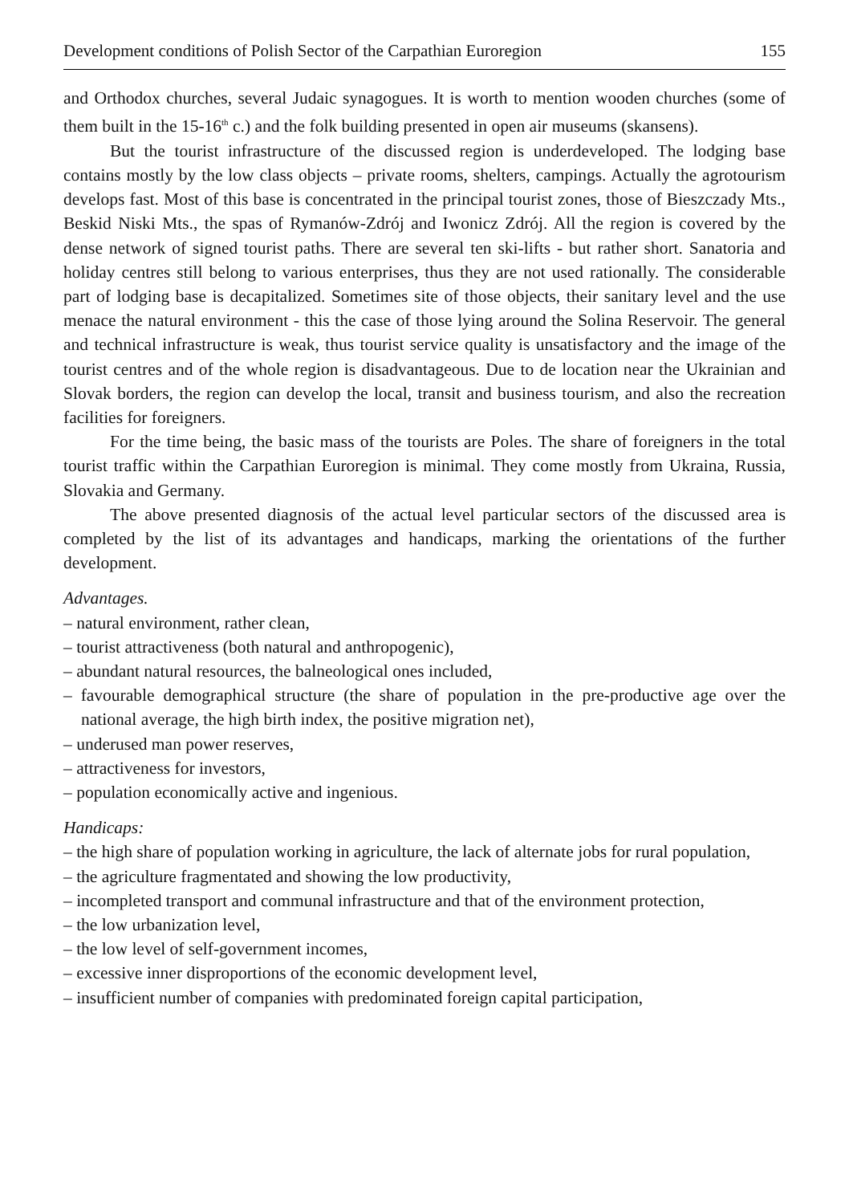Development conditions of Polish Sector of the Carpathian Euroregion 155
and Orthodox churches, several Judaic synagogues. It is worth to mention wooden churches (some of them built in the 15-16<sup>th</sup> c.) and the folk building presented in open air museums (skansens).
But the tourist infrastructure of the discussed region is underdeveloped. The lodging base contains mostly by the low class objects – private rooms, shelters, campings. Actually the agrotourism develops fast. Most of this base is concentrated in the principal tourist zones, those of Bieszczady Mts., Beskid Niski Mts., the spas of Rymanów-Zdrój and Iwonicz Zdrój. All the region is covered by the dense network of signed tourist paths. There are several ten ski-lifts - but rather short. Sanatoria and holiday centres still belong to various enterprises, thus they are not used rationally. The considerable part of lodging base is decapitalized. Sometimes site of those objects, their sanitary level and the use menace the natural environment - this the case of those lying around the Solina Reservoir. The general and technical infrastructure is weak, thus tourist service quality is unsatisfactory and the image of the tourist centres and of the whole region is disadvantageous. Due to de location near the Ukrainian and Slovak borders, the region can develop the local, transit and business tourism, and also the recreation facilities for foreigners.
For the time being, the basic mass of the tourists are Poles. The share of foreigners in the total tourist traffic within the Carpathian Euroregion is minimal. They come mostly from Ukraina, Russia, Slovakia and Germany.
The above presented diagnosis of the actual level particular sectors of the discussed area is completed by the list of its advantages and handicaps, marking the orientations of the further development.
Advantages.
– natural environment, rather clean,
– tourist attractiveness (both natural and anthropogenic),
– abundant natural resources, the balneological ones included,
– favourable demographical structure (the share of population in the pre-productive age over the national average, the high birth index, the positive migration net),
– underused man power reserves,
– attractiveness for investors,
– population economically active and ingenious.
Handicaps:
– the high share of population working in agriculture, the lack of alternate jobs for rural population,
– the agriculture fragmentated and showing the low productivity,
– incompleted transport and communal infrastructure and that of the environment protection,
– the low urbanization level,
– the low level of self-government incomes,
– excessive inner disproportions of the economic development level,
– insufficient number of companies with predominated foreign capital participation,